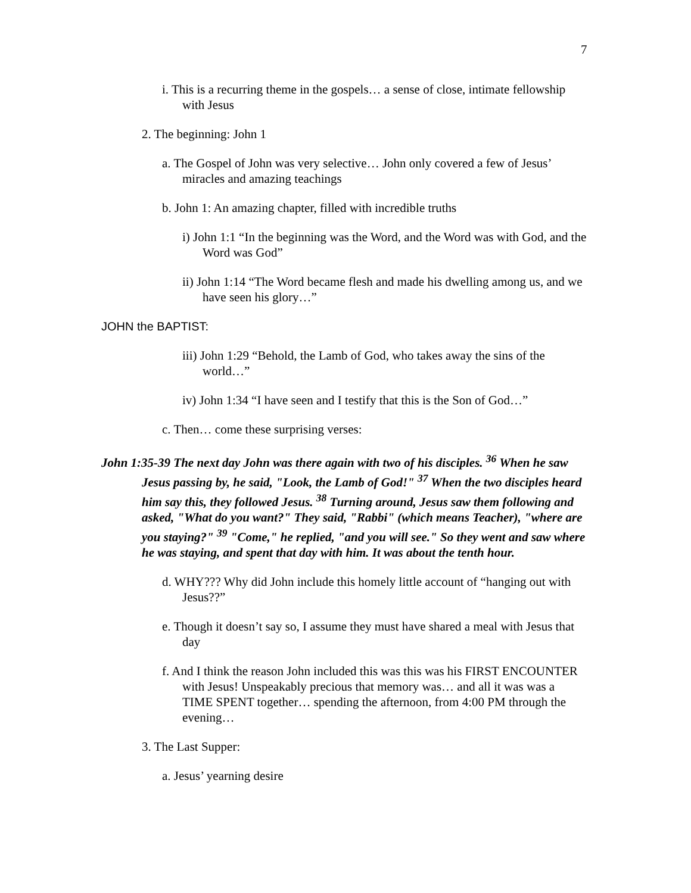7
i. This is a recurring theme in the gospels… a sense of close, intimate fellowship with Jesus
2. The beginning: John 1
a. The Gospel of John was very selective… John only covered a few of Jesus’ miracles and amazing teachings
b. John 1: An amazing chapter, filled with incredible truths
i) John 1:1 “In the beginning was the Word, and the Word was with God, and the Word was God”
ii) John 1:14 “The Word became flesh and made his dwelling among us, and we have seen his glory…”
JOHN the BAPTIST:
iii) John 1:29 “Behold, the Lamb of God, who takes away the sins of the world…”
iv) John 1:34 “I have seen and I testify that this is the Son of God…”
c. Then… come these surprising verses:
John 1:35-39 The next day John was there again with two of his disciples. <sup>36</sup> When he saw Jesus passing by, he said, "Look, the Lamb of God!" <sup>37</sup> When the two disciples heard him say this, they followed Jesus. <sup>38</sup> Turning around, Jesus saw them following and asked, "What do you want?" They said, "Rabbi" (which means Teacher), "where are you staying?" <sup>39</sup> "Come," he replied, "and you will see." So they went and saw where he was staying, and spent that day with him. It was about the tenth hour.
d. WHY??? Why did John include this homely little account of “hanging out with Jesus??”
e. Though it doesn’t say so, I assume they must have shared a meal with Jesus that day
f. And I think the reason John included this was this was his FIRST ENCOUNTER with Jesus! Unspeakably precious that memory was… and all it was was a TIME SPENT together… spending the afternoon, from 4:00 PM through the evening…
3. The Last Supper:
a. Jesus’ yearning desire